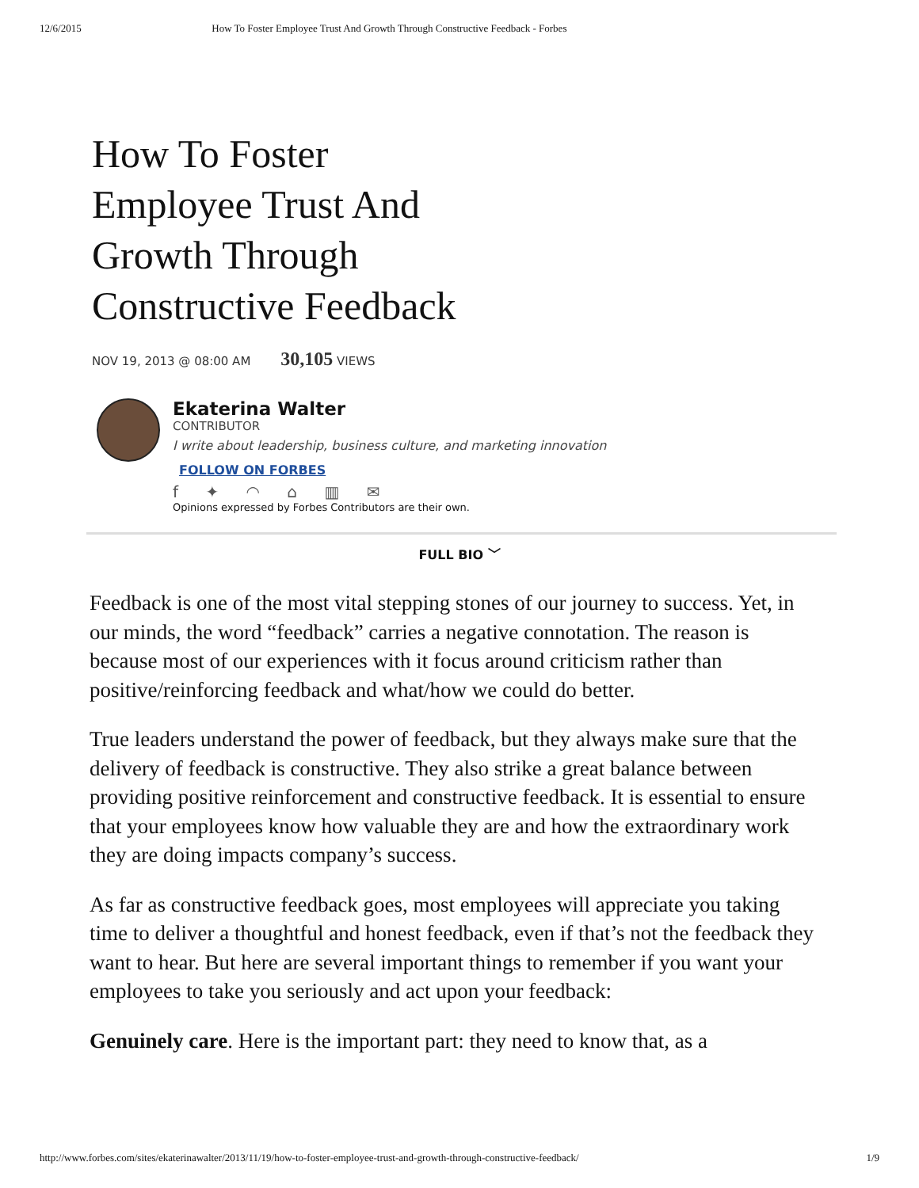12/6/2015 How To Foster Employee Trust And Growth Through Constructive Feedback - Forbes
How To Foster Employee Trust And Growth Through Constructive Feedback
NOV 19, 2013 @ 08:00 AM 30,105 VIEWS
Ekaterina Walter
CONTRIBUTOR
I write about leadership, business culture, and marketing innovation
FOLLOW ON FORBES
f ✦ ◠ ⌂ ▥ ✉
Opinions expressed by Forbes Contributors are their own.
FULL BIO ﹀
Feedback is one of the most vital stepping stones of our journey to success. Yet, in our minds, the word “feedback” carries a negative connotation. The reason is because most of our experiences with it focus around criticism rather than positive/reinforcing feedback and what/how we could do better.
True leaders understand the power of feedback, but they always make sure that the delivery of feedback is constructive. They also strike a great balance between providing positive reinforcement and constructive feedback. It is essential to ensure that your employees know how valuable they are and how the extraordinary work they are doing impacts company’s success.
As far as constructive feedback goes, most employees will appreciate you taking time to deliver a thoughtful and honest feedback, even if that’s not the feedback they want to hear. But here are several important things to remember if you want your employees to take you seriously and act upon your feedback:
Genuinely care. Here is the important part: they need to know that, as a
http://www.forbes.com/sites/ekaterinawalter/2013/11/19/how-to-foster-employee-trust-and-growth-through-constructive-feedback/ 1/9